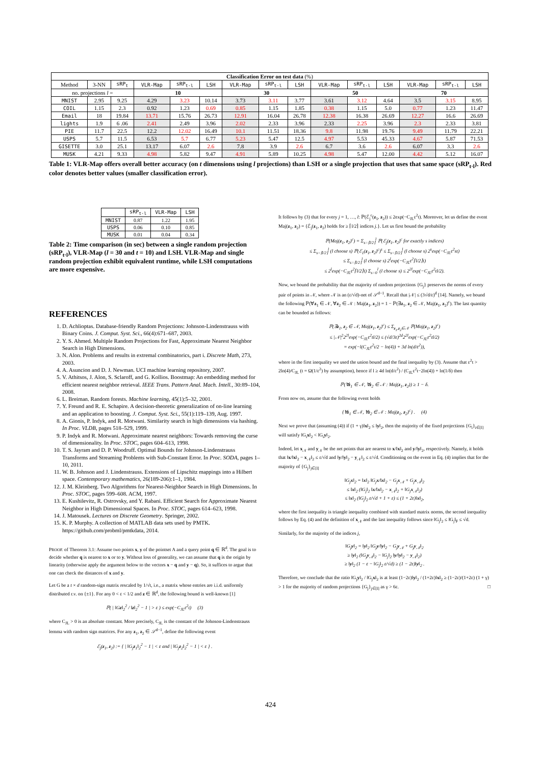| Classification Error on test data (%) | | | | | | | | | | | | | | |
| --- | --- | --- | --- | --- | --- | --- | --- | --- | --- | --- | --- | --- | --- | --- |
| Method | 3-NN | sRP<sub>t</sub> | VLR-Map | sRP<sub>t·l</sub> | LSH | VLR-Map | sRP<sub>t·l</sub> | LSH | VLR-Map | sRP<sub>t·l</sub> | LSH | VLR-Map | sRP<sub>t·l</sub> | LSH |
| no. projections l = | | | 10 | | | 30 | | | 50 | | | 70 | | |
| MNIST | 2.95 | 9.25 | 4.29 | 3.23 | 10.14 | 3.73 | 3.11 | 3.77 | 3.61 | 3.12 | 4.64 | 3.5 | 3.15 | 8.95 |
| COIL | 1.15 | 2.3 | 0.92 | 1.23 | 0.69 | 0.85 | 1.15 | 1.85 | 0.38 | 1.15 | 5.0 | 0.77 | 1.23 | 11.47 |
| Email | 18 | 19.84 | 13.71 | 15.76 | 26.73 | 12.91 | 16.04 | 26.78 | 12.38 | 16.38 | 26.69 | 12.27 | 16.6 | 26.69 |
| lights | 1.9 | 6 .06 | 2.41 | 2.49 | 3.96 | 2.02 | 2.33 | 3.96 | 2.33 | 2.25 | 3.96 | 2.3 | 2.33 | 3.81 |
| PIE | 11.7 | 22.5 | 12.2 | 12.02 | 16.49 | 10.1 | 11.51 | 18.36 | 9.8 | 11.98 | 19.76 | 9.49 | 11.79 | 22.21 |
| USPS | 5.7 | 11.5 | 6.53 | 5.7 | 6.77 | 5.23 | 5.47 | 12.5 | 4.97 | 5.53 | 45.33 | 4.67 | 5.87 | 71.53 |
| GISETTE | 3.0 | 25.1 | 13.17 | 6.07 | 2.6 | 7.8 | 3.9 | 2.6 | 6.7 | 3.6 | 2.6 | 6.07 | 3.3 | 2.6 |
| MUSK | 4.21 | 9.33 | 4.98 | 5.82 | 9.47 | 4.91 | 5.89 | 10.25 | 4.98 | 5.47 | 12.00 | 4.42 | 5.12 | 16.07 |
Table 1: VLR-Map offers overall better accuracy (on t dimensions using l projections) than LSH or a single projection that uses that same space (sRP<sub>t·l</sub>). Red color denotes better values (smaller classification error).
| | sRP<sub>t·l</sub> | VLR-Map | LSH |
| --- | --- | --- | --- |
| MNIST | 0.87 | 1.22 | 1.95 |
| USPS | 0.06 | 0.10 | 0.85 |
| MUSK | 0.01 | 0.04 | 0.34 |
Table 2: Time comparison (in sec) between a single random projection (sRP<sub>t·l</sub>), VLR-Map (l = 30 and t = 10) and LSH. VLR-Map and single random projection exhibit equivalent runtime, while LSH computations are more expensive.
REFERENCES
1. D. Achlioptas. Database-friendly Random Projections: Johnson-Lindenstrauss with Binary Coins. J. Comput. Syst. Sci., 66(4):671–687, 2003.
2. Y. S. Ahmed. Multiple Random Projections for Fast, Approximate Nearest Neighbor Search in High Dimensions.
3. N. Alon. Problems and results in extremal combinatorics, part i. Discrete Math, 273, 2003.
4. A. Asuncion and D. J. Newman. UCI machine learning repository, 2007.
5. V. Athitsos, J. Alon, S. Sclaroff, and G. Kollios. Boostmap: An embedding method for efficient nearest neighbor retrieval. IEEE Trans. Pattern Anal. Mach. Intell., 30:89–104, 2008.
6. L. Breiman. Random forests. Machine learning, 45(1):5–32, 2001.
7. Y. Freund and R. E. Schapire. A decision-theoretic generalization of on-line learning and an application to boosting. J. Comput. Syst. Sci., 55(1):119–139, Aug. 1997.
8. A. Gionis, P. Indyk, and R. Motwani. Similarity search in high dimensions via hashing. In Proc. VLDB, pages 518–529, 1999.
9. P. Indyk and R. Motwani. Approximate nearest neighbors: Towards removing the curse of dimensionality. In Proc. STOC, pages 604–613, 1998.
10. T. S. Jayram and D. P. Woodruff. Optimal Bounds for Johnson-Lindenstrauss Transforms and Streaming Problems with Sub-Constant Error. In Proc. SODA, pages 1–10, 2011.
11. W. B. Johnson and J. Lindenstrauss. Extensions of Lipschitz mappings into a Hilbert space. Contemporary mathematics, 26(189-206):1–1, 1984.
12. J. M. Kleinberg. Two Algorithms for Nearest-Neighbor Search in High Dimensions. In Proc. STOC, pages 599–608. ACM, 1997.
13. E. Kushilevitz, R. Ostrovsky, and Y. Rabani. Efficient Search for Approximate Nearest Neighbor in High Dimensional Spaces. In Proc. STOC, pages 614–623, 1998.
14. J. Matousek. Lectures on Discrete Geometry. Springer, 2002.
15. K. P. Murphy. A collection of MATLAB data sets used by PMTK. https://github.com/probml/pmtkdata, 2014.
PROOF. of Theorem 3.1: Assume two points x, y of the pointset A and a query point q ∈ ℝ<sup>d</sup>. The goal is to decide whether q is nearest to x or to y. Without loss of generality, we can assume that q is the origin by linearity (otherwise apply the argument below to the vectors x − q and y − q). So, it suffices to argue that one can check the distances of x and y.
Let G be a t × d random-sign matrix rescaled by 1/√t, i.e., a matrix whose entries are i.i.d. uniformly distributed r.v. on {±1}. For any 0 < ε < 1/2 and z ∈ ℝ<sup>d</sup>, the following bound is well-known [1]
ℙ( | ‖Gz‖<sub>2</sub><sup>2</sup> / ‖z‖<sub>2</sub><sup>2</sup> − 1 | > ε ) ≤ exp(−C<sub>JL</sub>ε<sup>2</sup>t) (3)
where C<sub>JL</sub> > 0 is an absolute constant. More precisely, C<sub>JL</sub> is the constant of the Johnson-Lindenstrauss lemma with random sign matrices. For any z<sub>1</sub>, z<sub>2</sub> ∈ 𝒮<sup>d−1</sup>, define the following event
ℰ<sub>j</sub>(z<sub>1</sub>, z<sub>2</sub>) := { | ‖G<sub>j</sub>z<sub>1</sub>‖<sub>2</sub><sup>2</sup> − 1 | < ε and | ‖G<sub>j</sub>z<sub>2</sub>‖<sub>2</sub><sup>2</sup> − 1 | < ε } .
It follows by (3) that for every j = 1, …, l: ℙ(ℰ<sub>j</sub><sup>c</sup>(z<sub>1</sub>, z<sub>2</sub>)) ≤ 2exp(−C<sub>JL</sub>ε<sup>2</sup>t). Moreover, let us define the event Maj(z<sub>1</sub>, z<sub>2</sub>) = {ℰ<sub>j</sub>(z<sub>1</sub>, z<sub>2</sub>) holds for ≥ ⌈l/2⌉ indices j.}. Let us first bound the probability
ℙ(Maj(z<sub>1</sub>, z<sub>2</sub>)<sup>c</sup>) = Σ<sub>s=⌈l/2⌉</sub><sup>l</sup> ℙ(ℰ<sub>j</sub>(z<sub>1</sub>, z<sub>2</sub>)<sup>c</sup> for exactly s indices)
≤ Σ<sub>s=⌈l/2⌉</sub><sup>l</sup> (l choose s) ℙ(ℰ<sub>1</sub>(z<sub>1</sub>, z<sub>2</sub>)<sup>c</sup>)<sup>s</sup> ≤ Σ<sub>s=⌈l/2⌉</sub><sup>l</sup> (l choose s) 2<sup>s</sup>exp(−C<sub>JL</sub>ε<sup>2</sup>st)
≤ Σ<sub>s=⌈l/2⌉</sub><sup>l</sup> (l choose s) 2<sup>l</sup>exp(−C<sub>JL</sub>ε<sup>2</sup>⌈l/2⌉t)
≤ 2<sup>l</sup>exp(−C<sub>JL</sub>ε<sup>2</sup>⌈l/2⌉t) Σ<sub>s=0</sub><sup>l</sup> (l choose s) ≤ 2<sup>2l</sup>exp(−C<sub>JL</sub>ε<sup>2</sup>tl/2).
Now, we bound the probability that the majority of random projections {G<sub>j</sub>} preserves the norms of every pair of points in 𝒩, where 𝒩 is an (ε/√d)-net of 𝒮<sup>d−1</sup>. Recall that |𝒩| ≤ (3√d/ε)<sup>d</sup> [14]. Namely, we bound the following ℙ(∀z<sub>1</sub> ∈ 𝒩, ∀z<sub>2</sub> ∈ 𝒩 : Maj(z<sub>1</sub>, z<sub>2</sub>)) = 1 − ℙ(∃z<sub>1</sub>, z<sub>2</sub> ∈ 𝒩, Maj(z<sub>1</sub>, z<sub>2</sub>)<sup>c</sup>). The last quantity can be bounded as follows:
ℙ(∃z<sub>1</sub>, z<sub>2</sub> ∈ 𝒩, Maj(z<sub>1</sub>, z<sub>2</sub>)<sup>c</sup>) ≤ Σ<sub>z<sub>1</sub>,z<sub>2</sub>∈𝒩</sub> ℙ(Maj(z<sub>1</sub>, z<sub>2</sub>)<sup>c</sup>)
≤ |𝒩|<sup>2</sup>2<sup>2l</sup>exp(−C<sub>JL</sub>ε<sup>2</sup>tl/2) ≤ (√d/3ε)<sup>2d</sup>2<sup>2l</sup>exp(−C<sub>JL</sub>ε<sup>2</sup>tl/2)
= exp(−l(C<sub>JL</sub>ε<sup>2</sup>t/2 − ln(4)) + 3d ln(d/ε<sup>2</sup>)),
where in the first inequality we used the union bound and the final inequality by (3). Assume that ε<sup>2</sup>t > 2ln(4)/C<sub>JL</sub> (t = Ω(1/ε<sup>2</sup>) by assumption), hence if l ≥ 4d ln(d/ε<sup>2</sup>) / (C<sub>JL</sub>ε<sup>2</sup>t−2ln(4)) + ln(1/δ) then
ℙ(∀z<sub>1</sub> ∈ 𝒩, ∀z<sub>2</sub> ∈ 𝒩 : Maj(z<sub>1</sub>, z<sub>2</sub>)) ≥ 1 − δ.
From now on, assume that the following event holds
{∀z<sub>1</sub> ∈ 𝒩, ∀z<sub>2</sub> ∈ 𝒩 : Maj(z<sub>1</sub>, z<sub>2</sub>)<sup>c</sup>} . (4)
Next we prove that (assuming (4)) if (1 + γ)‖x‖<sub>2</sub> ≤ ‖y‖<sub>2</sub>, then the majority of the fixed projections {G<sub>i</sub>}<sub>i∈[l]</sub> will satisfy ‖G<sub>i</sub>x‖<sub>2</sub> < ‖G<sub>i</sub>y‖<sub>2</sub>.
Indeed, let x<sub>𝒩</sub> and y<sub>𝒩</sub> be the net points that are nearest to x/‖x‖<sub>2</sub> and y/‖y‖<sub>2</sub>, respectively. Namely, it holds that ‖x/‖x‖<sub>2</sub> − x<sub>𝒩</sub>‖<sub>2</sub> ≤ ε/√d and ‖y/‖y‖<sub>2</sub> − y<sub>𝒩</sub>‖<sub>2</sub> ≤ ε/√d. Conditioning on the event in Eq. (4) implies that for the majority of {G<sub>j</sub>}<sub>j∈[l]</sub>
‖G<sub>j</sub>x‖<sub>2</sub> = ‖x‖<sub>2</sub> ‖G<sub>j</sub>x/‖x‖<sub>2</sub> − G<sub>j</sub>x<sub>𝒩</sub> + G<sub>j</sub>x<sub>𝒩</sub>‖<sub>2</sub>
≤ ‖x‖<sub>2</sub> (‖G<sub>j</sub>‖<sub>2</sub> ‖x/‖x‖<sub>2</sub> − x<sub>𝒩</sub>‖<sub>2</sub> + ‖G<sub>j</sub>x<sub>𝒩</sub>‖<sub>2</sub>)
≤ ‖x‖<sub>2</sub> (‖G<sub>j</sub>‖<sub>2</sub> ε/√d + 1 + ε) ≤ (1 + 2ε)‖x‖<sub>2</sub>,
where the first inequality is triangle inequality combined with standard matrix norms, the second inequality follows by Eq. (4) and the definition of x<sub>𝒩</sub> and the last inequality follows since ‖G<sub>j</sub>‖<sub>2</sub> ≤ ‖G<sub>j</sub>‖<sub>F</sub> ≤ √d.
Similarly, for the majority of the indices j,
‖G<sub>j</sub>y‖<sub>2</sub> = ‖y‖<sub>2</sub> ‖G<sub>j</sub>y/‖y‖<sub>2</sub> − G<sub>j</sub>y<sub>𝒩</sub> + G<sub>j</sub>y<sub>𝒩</sub>‖<sub>2</sub>
≥ ‖y‖<sub>2</sub> (‖G<sub>j</sub>y<sub>𝒩</sub>‖<sub>2</sub> − ‖G<sub>j</sub>‖<sub>2</sub> ‖y/‖y‖<sub>2</sub> − y<sub>𝒩</sub>‖<sub>2</sub>)
≥ ‖y‖<sub>2</sub> (1 − ε − ‖G<sub>j</sub>‖<sub>2</sub> ε/√d) ≥ (1 − 2ε)‖y‖<sub>2</sub> .
Therefore, we conclude that the ratio ‖G<sub>j</sub>y‖<sub>2</sub> / ‖G<sub>j</sub>x‖<sub>2</sub> is at least (1−2ε)‖y‖<sub>2</sub> / (1+2ε)‖x‖<sub>2</sub> ≥ (1−2ε)/(1+2ε) (1 + γ) > 1 for the majority of random projections {G<sub>j</sub>}<sub>j∈[l]</sub> as γ > 6ε. □
424